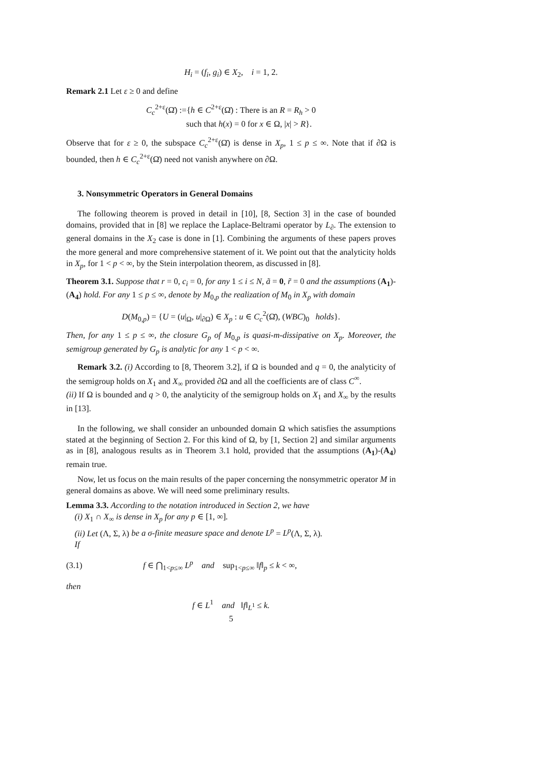H<sub>i</sub> = (f<sub>i</sub>, g<sub>i</sub>) ∈ X<sub>2</sub>, i = 1, 2.
Remark 2.1 Let ε ≥ 0 and define
C<sub>c</sub><sup>2+ε</sup>(Ω̄) :={h ∈ C<sup>2+ε</sup>(Ω̄) : There is an R = R<sub>h</sub> > 0
such that h(x) = 0 for x ∈ Ω, |x| > R}.
Observe that for ε ≥ 0, the subspace C<sub>c</sub><sup>2+ε</sup>(Ω̄) is dense in X<sub>p</sub>, 1 ≤ p ≤ ∞. Note that if ∂Ω is bounded, then h ∈ C<sub>c</sub><sup>2+ε</sup>(Ω̄) need not vanish anywhere on ∂Ω.
3. Nonsymmetric Operators in General Domains
The following theorem is proved in detail in [10], [8, Section 3] in the case of bounded domains, provided that in [8] we replace the Laplace-Beltrami operator by L<sub>∂</sub>. The extension to general domains in the X<sub>2</sub> case is done in [1]. Combining the arguments of these papers proves the more general and more comprehensive statement of it. We point out that the analyticity holds in X<sub>p</sub>, for 1 < p < ∞, by the Stein interpolation theorem, as discussed in [8].
Theorem 3.1. Suppose that r = 0, c<sub>i</sub> = 0, for any 1 ≤ i ≤ N, ã = 0, r̃ = 0 and the assumptions (A<sub>1</sub>)-(A<sub>4</sub>) hold. For any 1 ≤ p ≤ ∞, denote by M<sub>0,p</sub> the realization of M<sub>0</sub> in X<sub>p</sub> with domain
D(M<sub>0,p</sub>) = {U = (u|<sub>Ω</sub>, u|<sub>∂Ω</sub>) ∈ X<sub>p</sub> : u ∈ C<sub>c</sub><sup>2</sup>(Ω̄), (WBC)<sub>0</sub> holds}.
Then, for any 1 ≤ p ≤ ∞, the closure G<sub>p</sub> of M<sub>0,p</sub> is quasi-m-dissipative on X<sub>p</sub>. Moreover, the semigroup generated by G<sub>p</sub> is analytic for any 1 < p < ∞.
Remark 3.2. (i) According to [8, Theorem 3.2], if Ω is bounded and q = 0, the analyticity of the semigroup holds on X<sub>1</sub> and X<sub>∞</sub> provided ∂Ω and all the coefficients are of class C<sup>∞</sup>.
(ii) If Ω is bounded and q > 0, the analyticity of the semigroup holds on X<sub>1</sub> and X<sub>∞</sub> by the results in [13].
In the following, we shall consider an unbounded domain Ω which satisfies the assumptions stated at the beginning of Section 2. For this kind of Ω, by [1, Section 2] and similar arguments as in [8], analogous results as in Theorem 3.1 hold, provided that the assumptions (A<sub>1</sub>)-(A<sub>4</sub>) remain true.
Now, let us focus on the main results of the paper concerning the nonsymmetric operator M in general domains as above. We will need some preliminary results.
Lemma 3.3. According to the notation introduced in Section 2, we have
(i) X<sub>1</sub> ∩ X<sub>∞</sub> is dense in X<sub>p</sub> for any p ∈ [1, ∞].
(ii) Let (Λ, Σ, λ) be a σ-finite measure space and denote L<sup>p</sup> = L<sup>p</sup>(Λ, Σ, λ).
If
(3.1) f ∈ ⋂<sub>1<p≤∞</sub> L<sup>p</sup> and sup<sub>1<p≤∞</sub> ‖f‖<sub>p</sub> ≤ k < ∞,
then
f ∈ L<sup>1</sup> and ‖f‖<sub>L<sup>1</sup></sub> ≤ k.
5